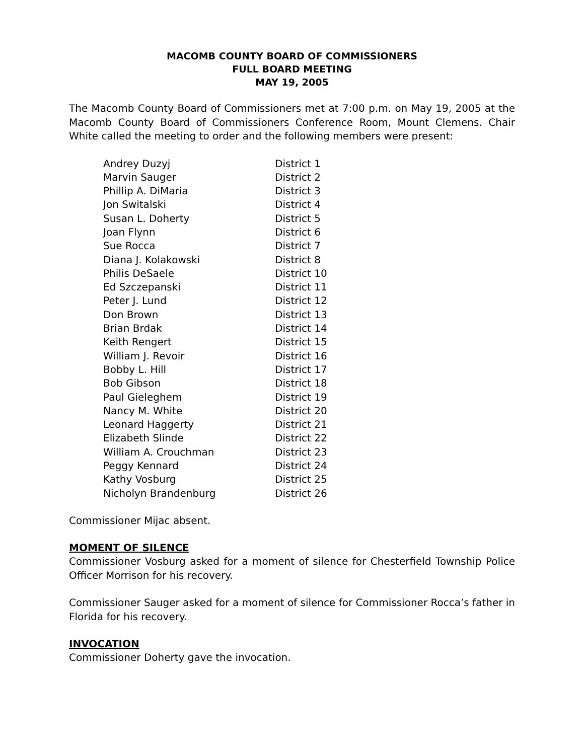MACOMB COUNTY BOARD OF COMMISSIONERS
FULL BOARD MEETING
MAY 19, 2005
The Macomb County Board of Commissioners met at 7:00 p.m. on May 19, 2005 at the Macomb County Board of Commissioners Conference Room, Mount Clemens. Chair White called the meeting to order and the following members were present:
| Andrey Duzyj | District 1 |
| Marvin Sauger | District 2 |
| Phillip A. DiMaria | District 3 |
| Jon Switalski | District 4 |
| Susan L. Doherty | District 5 |
| Joan Flynn | District 6 |
| Sue Rocca | District 7 |
| Diana J. Kolakowski | District 8 |
| Philis DeSaele | District 10 |
| Ed Szczepanski | District 11 |
| Peter J. Lund | District 12 |
| Don Brown | District 13 |
| Brian Brdak | District 14 |
| Keith Rengert | District 15 |
| William J. Revoir | District 16 |
| Bobby L. Hill | District 17 |
| Bob Gibson | District 18 |
| Paul Gieleghem | District 19 |
| Nancy M. White | District 20 |
| Leonard Haggerty | District 21 |
| Elizabeth Slinde | District 22 |
| William A. Crouchman | District 23 |
| Peggy Kennard | District 24 |
| Kathy Vosburg | District 25 |
| Nicholyn Brandenburg | District 26 |
Commissioner Mijac absent.
MOMENT OF SILENCE
Commissioner Vosburg asked for a moment of silence for Chesterfield Township Police Officer Morrison for his recovery.
Commissioner Sauger asked for a moment of silence for Commissioner Rocca’s father in Florida for his recovery.
INVOCATION
Commissioner Doherty gave the invocation.